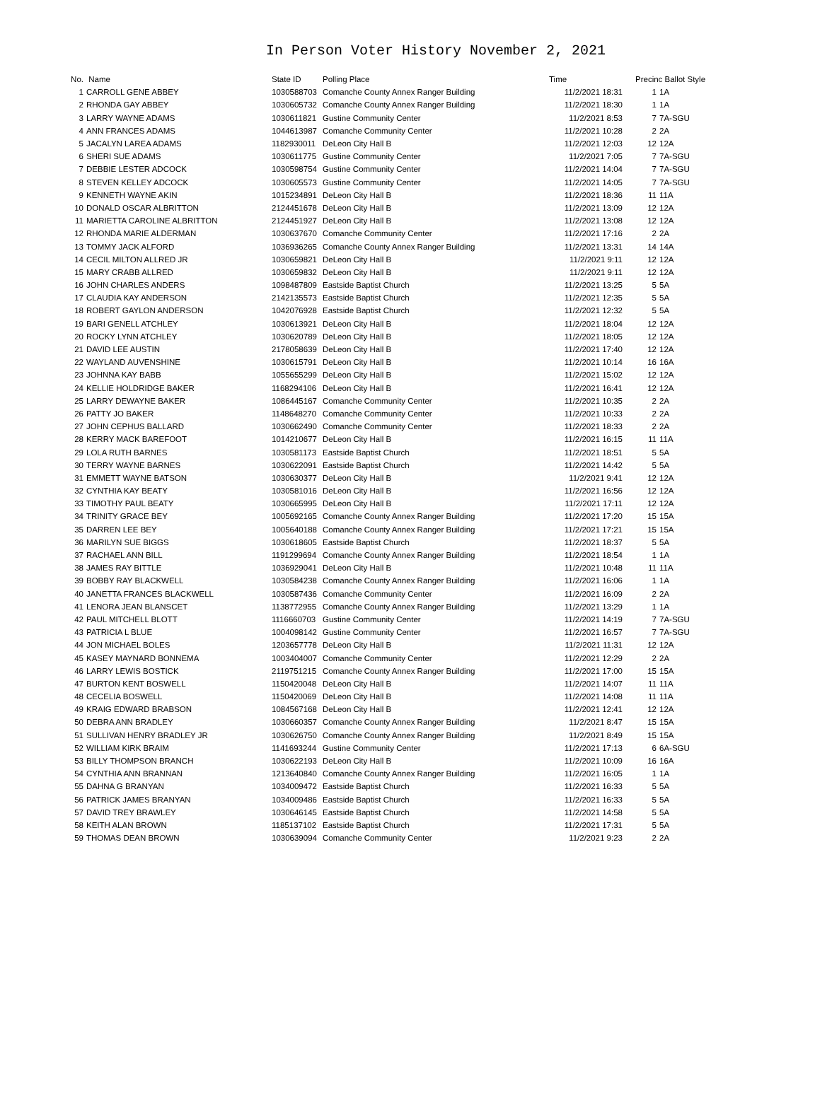In Person Voter History November 2, 2021
| No. | Name | State ID | Polling Place | Time | Precinc Ballot Style | |
| --- | --- | --- | --- | --- | --- | --- |
| 1 | CARROLL GENE ABBEY | 1030588703 | Comanche County Annex Ranger Building | 11/2/2021 18:31 | 1 | 1A |
| 2 | RHONDA GAY ABBEY | 1030605732 | Comanche County Annex Ranger Building | 11/2/2021 18:30 | 1 | 1A |
| 3 | LARRY WAYNE ADAMS | 1030611821 | Gustine Community Center | 11/2/2021 8:53 | 7 | 7A-SGU |
| 4 | ANN FRANCES ADAMS | 1044613987 | Comanche Community Center | 11/2/2021 10:28 | 2 | 2A |
| 5 | JACALYN LAREA ADAMS | 1182930011 | DeLeon City Hall B | 11/2/2021 12:03 | 12 | 12A |
| 6 | SHERI SUE ADAMS | 1030611775 | Gustine Community Center | 11/2/2021 7:05 | 7 | 7A-SGU |
| 7 | DEBBIE LESTER ADCOCK | 1030598754 | Gustine Community Center | 11/2/2021 14:04 | 7 | 7A-SGU |
| 8 | STEVEN KELLEY ADCOCK | 1030605573 | Gustine Community Center | 11/2/2021 14:05 | 7 | 7A-SGU |
| 9 | KENNETH WAYNE AKIN | 1015234891 | DeLeon City Hall B | 11/2/2021 18:36 | 11 | 11A |
| 10 | DONALD OSCAR ALBRITTON | 2124451678 | DeLeon City Hall B | 11/2/2021 13:09 | 12 | 12A |
| 11 | MARIETTA CAROLINE ALBRITTON | 2124451927 | DeLeon City Hall B | 11/2/2021 13:08 | 12 | 12A |
| 12 | RHONDA MARIE ALDERMAN | 1030637670 | Comanche Community Center | 11/2/2021 17:16 | 2 | 2A |
| 13 | TOMMY JACK ALFORD | 1036936265 | Comanche County Annex Ranger Building | 11/2/2021 13:31 | 14 | 14A |
| 14 | CECIL MILTON ALLRED JR | 1030659821 | DeLeon City Hall B | 11/2/2021 9:11 | 12 | 12A |
| 15 | MARY CRABB ALLRED | 1030659832 | DeLeon City Hall B | 11/2/2021 9:11 | 12 | 12A |
| 16 | JOHN CHARLES ANDERS | 1098487809 | Eastside Baptist Church | 11/2/2021 13:25 | 5 | 5A |
| 17 | CLAUDIA KAY ANDERSON | 2142135573 | Eastside Baptist Church | 11/2/2021 12:35 | 5 | 5A |
| 18 | ROBERT GAYLON ANDERSON | 1042076928 | Eastside Baptist Church | 11/2/2021 12:32 | 5 | 5A |
| 19 | BARI GENELL ATCHLEY | 1030613921 | DeLeon City Hall B | 11/2/2021 18:04 | 12 | 12A |
| 20 | ROCKY LYNN ATCHLEY | 1030620789 | DeLeon City Hall B | 11/2/2021 18:05 | 12 | 12A |
| 21 | DAVID LEE AUSTIN | 2178058639 | DeLeon City Hall B | 11/2/2021 17:40 | 12 | 12A |
| 22 | WAYLAND AUVENSHINE | 1030615791 | DeLeon City Hall B | 11/2/2021 10:14 | 16 | 16A |
| 23 | JOHNNA KAY BABB | 1055655299 | DeLeon City Hall B | 11/2/2021 15:02 | 12 | 12A |
| 24 | KELLIE HOLDRIDGE BAKER | 1168294106 | DeLeon City Hall B | 11/2/2021 16:41 | 12 | 12A |
| 25 | LARRY DEWAYNE BAKER | 1086445167 | Comanche Community Center | 11/2/2021 10:35 | 2 | 2A |
| 26 | PATTY JO BAKER | 1148648270 | Comanche Community Center | 11/2/2021 10:33 | 2 | 2A |
| 27 | JOHN CEPHUS BALLARD | 1030662490 | Comanche Community Center | 11/2/2021 18:33 | 2 | 2A |
| 28 | KERRY MACK BAREFOOT | 1014210677 | DeLeon City Hall B | 11/2/2021 16:15 | 11 | 11A |
| 29 | LOLA RUTH BARNES | 1030581173 | Eastside Baptist Church | 11/2/2021 18:51 | 5 | 5A |
| 30 | TERRY WAYNE BARNES | 1030622091 | Eastside Baptist Church | 11/2/2021 14:42 | 5 | 5A |
| 31 | EMMETT WAYNE BATSON | 1030630377 | DeLeon City Hall B | 11/2/2021 9:41 | 12 | 12A |
| 32 | CYNTHIA KAY BEATY | 1030581016 | DeLeon City Hall B | 11/2/2021 16:56 | 12 | 12A |
| 33 | TIMOTHY PAUL BEATY | 1030665995 | DeLeon City Hall B | 11/2/2021 17:11 | 12 | 12A |
| 34 | TRINITY GRACE BEY | 1005692165 | Comanche County Annex Ranger Building | 11/2/2021 17:20 | 15 | 15A |
| 35 | DARREN LEE BEY | 1005640188 | Comanche County Annex Ranger Building | 11/2/2021 17:21 | 15 | 15A |
| 36 | MARILYN SUE BIGGS | 1030618605 | Eastside Baptist Church | 11/2/2021 18:37 | 5 | 5A |
| 37 | RACHAEL ANN BILL | 1191299694 | Comanche County Annex Ranger Building | 11/2/2021 18:54 | 1 | 1A |
| 38 | JAMES RAY BITTLE | 1036929041 | DeLeon City Hall B | 11/2/2021 10:48 | 11 | 11A |
| 39 | BOBBY RAY BLACKWELL | 1030584238 | Comanche County Annex Ranger Building | 11/2/2021 16:06 | 1 | 1A |
| 40 | JANETTA FRANCES BLACKWELL | 1030587436 | Comanche Community Center | 11/2/2021 16:09 | 2 | 2A |
| 41 | LENORA JEAN BLANSCET | 1138772955 | Comanche County Annex Ranger Building | 11/2/2021 13:29 | 1 | 1A |
| 42 | PAUL MITCHELL BLOTT | 1116660703 | Gustine Community Center | 11/2/2021 14:19 | 7 | 7A-SGU |
| 43 | PATRICIA L BLUE | 1004098142 | Gustine Community Center | 11/2/2021 16:57 | 7 | 7A-SGU |
| 44 | JON MICHAEL BOLES | 1203657778 | DeLeon City Hall B | 11/2/2021 11:31 | 12 | 12A |
| 45 | KASEY MAYNARD BONNEMA | 1003404007 | Comanche Community Center | 11/2/2021 12:29 | 2 | 2A |
| 46 | LARRY LEWIS BOSTICK | 2119751215 | Comanche County Annex Ranger Building | 11/2/2021 17:00 | 15 | 15A |
| 47 | BURTON KENT BOSWELL | 1150420048 | DeLeon City Hall B | 11/2/2021 14:07 | 11 | 11A |
| 48 | CECELIA BOSWELL | 1150420069 | DeLeon City Hall B | 11/2/2021 14:08 | 11 | 11A |
| 49 | KRAIG EDWARD BRABSON | 1084567168 | DeLeon City Hall B | 11/2/2021 12:41 | 12 | 12A |
| 50 | DEBRA ANN BRADLEY | 1030660357 | Comanche County Annex Ranger Building | 11/2/2021 8:47 | 15 | 15A |
| 51 | SULLIVAN HENRY BRADLEY JR | 1030626750 | Comanche County Annex Ranger Building | 11/2/2021 8:49 | 15 | 15A |
| 52 | WILLIAM KIRK BRAIM | 1141693244 | Gustine Community Center | 11/2/2021 17:13 | 6 | 6A-SGU |
| 53 | BILLY THOMPSON BRANCH | 1030622193 | DeLeon City Hall B | 11/2/2021 10:09 | 16 | 16A |
| 54 | CYNTHIA ANN BRANNAN | 1213640840 | Comanche County Annex Ranger Building | 11/2/2021 16:05 | 1 | 1A |
| 55 | DAHNA G BRANYAN | 1034009472 | Eastside Baptist Church | 11/2/2021 16:33 | 5 | 5A |
| 56 | PATRICK JAMES BRANYAN | 1034009486 | Eastside Baptist Church | 11/2/2021 16:33 | 5 | 5A |
| 57 | DAVID TREY BRAWLEY | 1030646145 | Eastside Baptist Church | 11/2/2021 14:58 | 5 | 5A |
| 58 | KEITH ALAN BROWN | 1185137102 | Eastside Baptist Church | 11/2/2021 17:31 | 5 | 5A |
| 59 | THOMAS DEAN BROWN | 1030639094 | Comanche Community Center | 11/2/2021 9:23 | 2 | 2A |